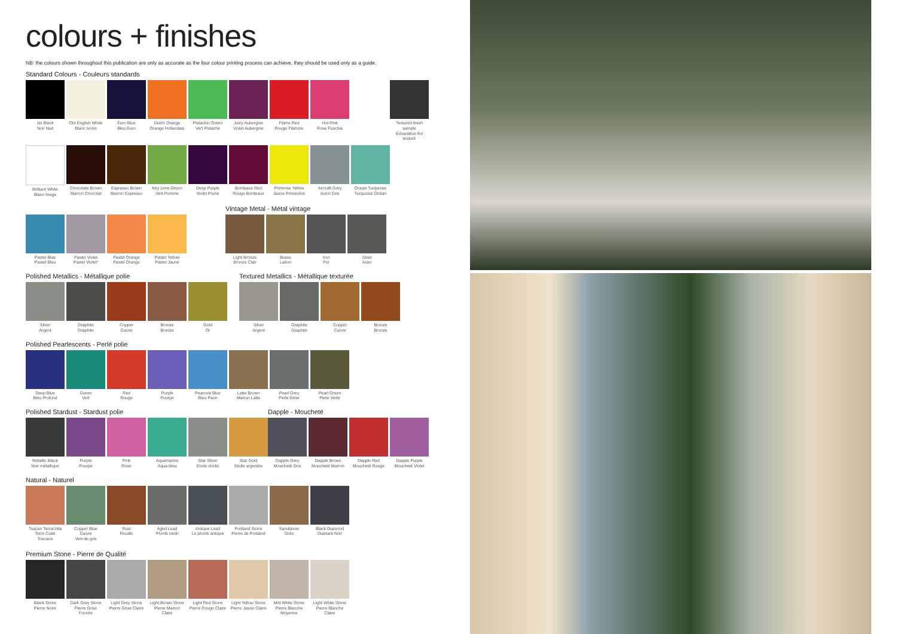colours + finishes
NB: the colours shown throughout this publication are only as accurate as the four colour printing process can achieve, they should be used only as a guide.
Standard Colours - Couleurs standards
Jet Black
Noir Nuit
Old English White
Blanc Ivoire
Euro Blue
Bleu Euro
Dutch Orange
Orange Hollandais
Pistachio Green
Vert Pistache
Juicy Aubergine
Violet Aubergine
Flame Red
Rouge Flamme
Hot Pink
Rose Fuschia
Textured finish sample
Échantillon fini texturé
Brilliant White
Blanc Neige
Chocolate Brown
Marron Chocolat
Espresso Brown
Marron Expresso
Key Lime Green
Vert Pomme
Deep Purple
Violet Prune
Bordeaux Red
Rouge Bordeaux
Primrose Yellow
Jaune Primevère
Aircraft Grey
Avion Gris
Ocean Turquoise
Turquoise Océan
Pastel Blue
Pastel Bleu
Pastel Violet
Pastel Violet*
Pastel Orange
Pastel Orange
Pastel Yellow
Pastel Jaune
Vintage Metal - Métal vintage
Light Bronze
Bronze Clair
Brass
Laiton
Iron
Fer
Steel
Acier
Polished Metallics - Métallique polie
Silver
Argent
Graphite
Graphite
Copper
Cuivre
Bronze
Bronze
Gold
Or
Textured Metallics - Métallique texturée
Silver
Argent
Graphite
Graphite
Copper
Cuivre
Bronze
Bronze
Polished Pearlescents - Perlé polie
Deep Blue
Bleu Profond
Green
Vert
Red
Rouge
Purple
Pourpe
Peacock Blue
Bleu Paon
Latte Brown
Marron Latte
Pearl Grey
Perle Grise
Pearl Green
Perle Verte
Polished Stardust - Stardust polie
Metallic Black
Noir métallique
Purple
Pourpe
Pink
Rose
Aquamarine
Aqua-bleu
Star Silver
Etoile dorée
Star Gold
Etoile argentée
Dapple - Moucheté
Dapple Grey
Moucheté Gris
Dapple Brown
Moucheté Marron
Dapple Red
Moucheté Rouge
Dapple Purple
Moucheté Violet
Natural - Naturel
Tuscan Terracotta
Terre Cuite
Toscane
Copper Blue
Cuivre
Vert-de-gris
Rust
Rouille
Aged Lead
Plomb vieilli
Antique Lead
Le plomb antique
Portland Stone
Pierre de Portland
Sandstone
Grès
Black Diamond
Diamant Noir
Premium Stone - Pierre de Qualité
Black Stone
Pierre Noire
Dark Grey Stone
Pierre Grise
Foncée
Light Grey Stone
Pierre Grise Claire
Light Brown Stone
Pierre Marron
Claire
Light Red Stone
Pierre Rouge Claire
Light Yellow Stone
Pierre Jaune Claire
Mid White Stone
Pierre Blanche
Moyenne
Light White Stone
Pierre Blanche
Claire